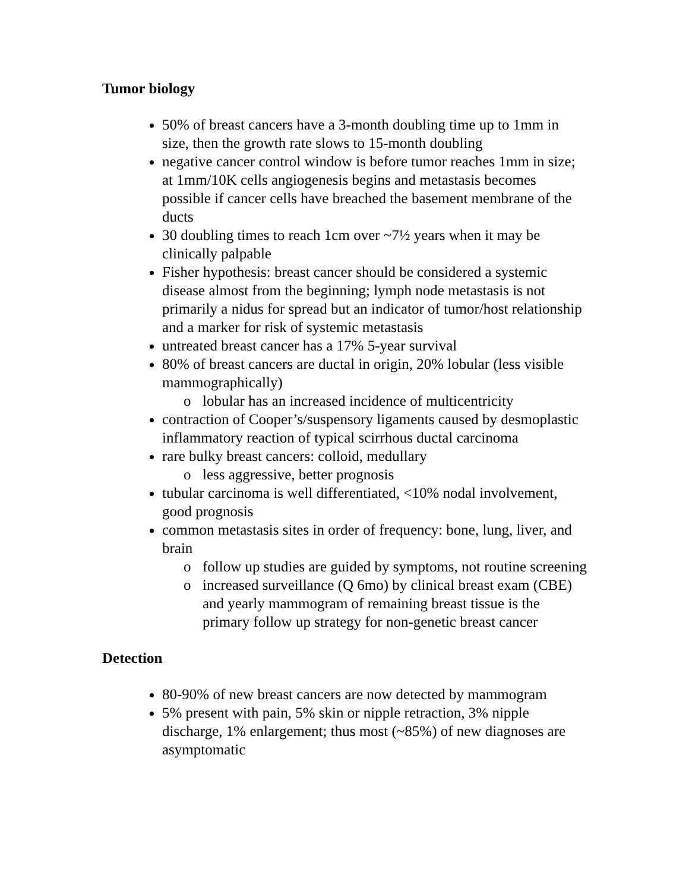Tumor biology
50% of breast cancers have a 3-month doubling time up to 1mm in size, then the growth rate slows to 15-month doubling
negative cancer control window is before tumor reaches 1mm in size; at 1mm/10K cells angiogenesis begins and metastasis becomes possible if cancer cells have breached the basement membrane of the ducts
30 doubling times to reach 1cm over ~7½ years when it may be clinically palpable
Fisher hypothesis: breast cancer should be considered a systemic disease almost from the beginning; lymph node metastasis is not primarily a nidus for spread but an indicator of tumor/host relationship and a marker for risk of systemic metastasis
untreated breast cancer has a 17% 5-year survival
80% of breast cancers are ductal in origin, 20% lobular (less visible mammographically)
o lobular has an increased incidence of multicentricity
contraction of Cooper’s/suspensory ligaments caused by desmoplastic inflammatory reaction of typical scirrhous ductal carcinoma
rare bulky breast cancers: colloid, medullary
o less aggressive, better prognosis
tubular carcinoma is well differentiated, <10% nodal involvement, good prognosis
common metastasis sites in order of frequency: bone, lung, liver, and brain
o follow up studies are guided by symptoms, not routine screening
o increased surveillance (Q 6mo) by clinical breast exam (CBE) and yearly mammogram of remaining breast tissue is the primary follow up strategy for non-genetic breast cancer
Detection
80-90% of new breast cancers are now detected by mammogram
5% present with pain, 5% skin or nipple retraction, 3% nipple discharge, 1% enlargement; thus most (~85%) of new diagnoses are asymptomatic